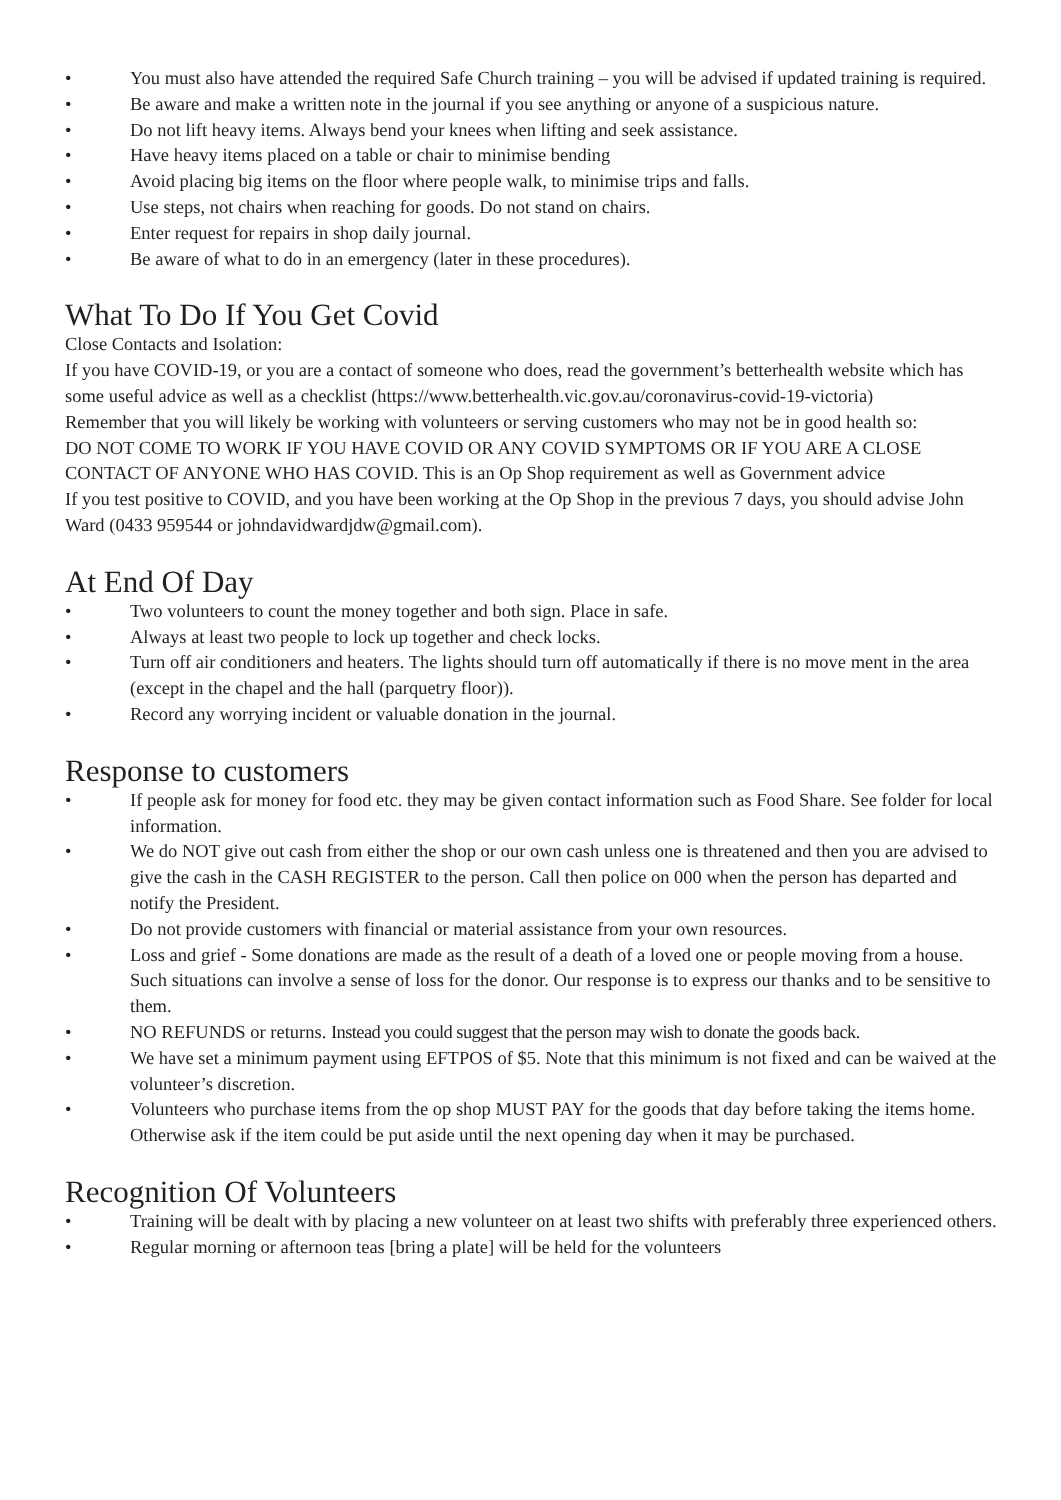• You must also have attended the required Safe Church training – you will be advised if updated training is required.
• Be aware and make a written note in the journal if you see anything or anyone of a suspicious nature.
• Do not lift heavy items. Always bend your knees when lifting and seek assistance.
• Have heavy items placed on a table or chair to minimise bending
• Avoid placing big items on the floor where people walk, to minimise trips and falls.
• Use steps, not chairs when reaching for goods. Do not stand on chairs.
• Enter request for repairs in shop daily journal.
• Be aware of what to do in an emergency (later in these procedures).
What To Do If You Get Covid
Close Contacts and Isolation:
If you have COVID-19, or you are a contact of someone who does, read the government’s betterhealth website which has some useful advice as well as a checklist (https://www.betterhealth.vic.gov.au/coronavirus-covid-19-victoria)
Remember that you will likely be working with volunteers or serving customers who may not be in good health so:
DO NOT COME TO WORK IF YOU HAVE COVID OR ANY COVID SYMPTOMS OR IF YOU ARE A CLOSE CONTACT OF ANYONE WHO HAS COVID. This is an Op Shop requirement as well as Government advice
If you test positive to COVID, and you have been working at the Op Shop in the previous 7 days, you should advise John Ward (0433 959544 or johndavidwardjdw@gmail.com).
At End Of Day
• Two volunteers to count the money together and both sign. Place in safe.
• Always at least two people to lock up together and check locks.
• Turn off air conditioners and heaters. The lights should turn off automatically if there is no move ment in the area (except in the chapel and the hall (parquetry floor)).
• Record any worrying incident or valuable donation in the journal.
Response to customers
• If people ask for money for food etc. they may be given contact information such as Food Share. See folder for local information.
• We do NOT give out cash from either the shop or our own cash unless one is threatened and then you are advised to give the cash in the CASH REGISTER to the person. Call then police on 000 when the person has departed and notify the President.
• Do not provide customers with financial or material assistance from your own resources.
• Loss and grief - Some donations are made as the result of a death of a loved one or people moving from a house. Such situations can involve a sense of loss for the donor. Our response is to express our thanks and to be sensitive to them.
• NO REFUNDS or returns. Instead you could suggest that the person may wish to donate the goods back.
• We have set a minimum payment using EFTPOS of $5. Note that this minimum is not fixed and can be waived at the volunteer’s discretion.
• Volunteers who purchase items from the op shop MUST PAY for the goods that day before taking the items home. Otherwise ask if the item could be put aside until the next opening day when it may be purchased.
Recognition Of Volunteers
• Training will be dealt with by placing a new volunteer on at least two shifts with preferably three experienced others.
• Regular morning or afternoon teas [bring a plate] will be held for the volunteers